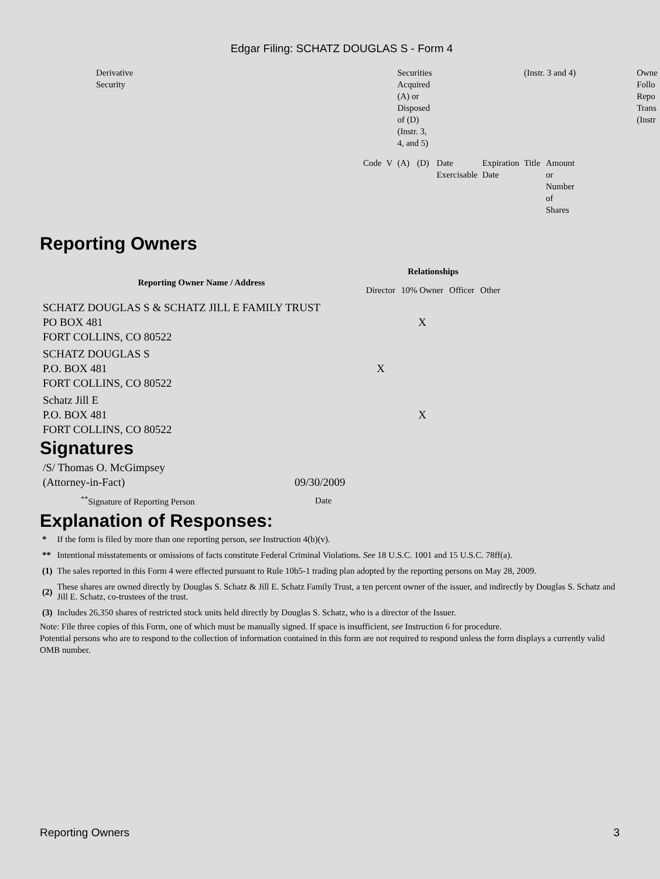Edgar Filing: SCHATZ DOUGLAS S - Form 4
| Derivative Security | | | Securities Acquired (A) or Disposed of (D) (Instr. 3, 4, and 5) | | | | (Instr. 3 and 4) | | Owne Follo Repo Trans (Instr |
| | Code | V | (A) | (D) | Date Exercisable | Expiration Date | Title | Amount or Number of Shares | |
Reporting Owners
| Reporting Owner Name / Address | Relationships | | | |
| --- | --- | --- | --- | --- |
| | Director | 10% Owner | Officer | Other |
| SCHATZ DOUGLAS S & SCHATZ JILL E FAMILY TRUST PO BOX 481 FORT COLLINS, CO 80522 | | X | | |
| SCHATZ DOUGLAS S P.O. BOX 481 FORT COLLINS, CO 80522 | X | | | |
| Schatz Jill E P.O. BOX 481 FORT COLLINS, CO 80522 | | X | | |
Signatures
| /S/ Thomas O. McGimpsey (Attorney-in-Fact) | 09/30/2009 |
| <sup>**</sup> Signature of Reporting Person | Date |
Explanation of Responses:
| * | If the form is filed by more than one reporting person, see Instruction 4(b)(v). |
| ** | Intentional misstatements or omissions of facts constitute Federal Criminal Violations. See 18 U.S.C. 1001 and 15 U.S.C. 78ff(a). |
| (1) | The sales reported in this Form 4 were effected pursuant to Rule 10b5-1 trading plan adopted by the reporting persons on May 28, 2009. |
| (2) | These shares are owned directly by Douglas S. Schatz & Jill E. Schatz Family Trust, a ten percent owner of the issuer, and indirectly by Douglas S. Schatz and Jill E. Schatz, co-trustees of the trust. |
| (3) | Includes 26,350 shares of restricted stock units held directly by Douglas S. Schatz, who is a director of the Issuer. |
Note: File three copies of this Form, one of which must be manually signed. If space is insufficient, see Instruction 6 for procedure.
Potential persons who are to respond to the collection of information contained in this form are not required to respond unless the form displays a currently valid OMB number.
Reporting Owners 3